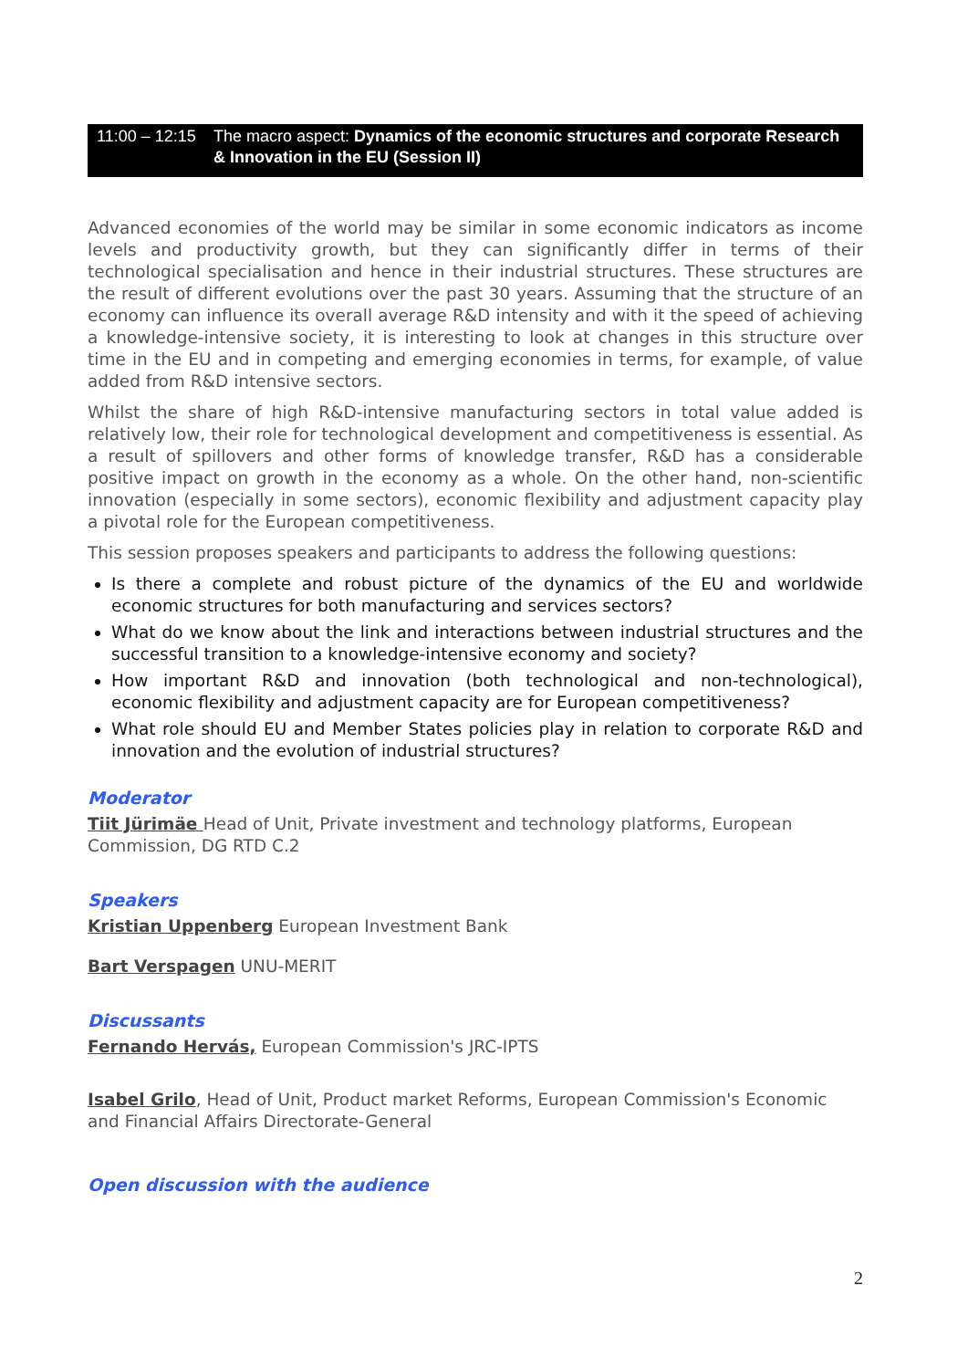11:00 – 12:15 The macro aspect: Dynamics of the economic structures and corporate Research & Innovation in the EU (Session II)
Advanced economies of the world may be similar in some economic indicators as income levels and productivity growth, but they can significantly differ in terms of their technological specialisation and hence in their industrial structures. These structures are the result of different evolutions over the past 30 years. Assuming that the structure of an economy can influence its overall average R&D intensity and with it the speed of achieving a knowledge-intensive society, it is interesting to look at changes in this structure over time in the EU and in competing and emerging economies in terms, for example, of value added from R&D intensive sectors.
Whilst the share of high R&D-intensive manufacturing sectors in total value added is relatively low, their role for technological development and competitiveness is essential. As a result of spillovers and other forms of knowledge transfer, R&D has a considerable positive impact on growth in the economy as a whole. On the other hand, non-scientific innovation (especially in some sectors), economic flexibility and adjustment capacity play a pivotal role for the European competitiveness.
This session proposes speakers and participants to address the following questions:
Is there a complete and robust picture of the dynamics of the EU and worldwide economic structures for both manufacturing and services sectors?
What do we know about the link and interactions between industrial structures and the successful transition to a knowledge-intensive economy and society?
How important R&D and innovation (both technological and non-technological), economic flexibility and adjustment capacity are for European competitiveness?
What role should EU and Member States policies play in relation to corporate R&D and innovation and the evolution of industrial structures?
Moderator
Tiit Jürimäe Head of Unit, Private investment and technology platforms, European Commission, DG RTD C.2
Speakers
Kristian Uppenberg European Investment Bank
Bart Verspagen UNU-MERIT
Discussants
Fernando Hervás, European Commission's JRC-IPTS
Isabel Grilo, Head of Unit, Product market Reforms, European Commission's Economic and Financial Affairs Directorate-General
Open discussion with the audience
2